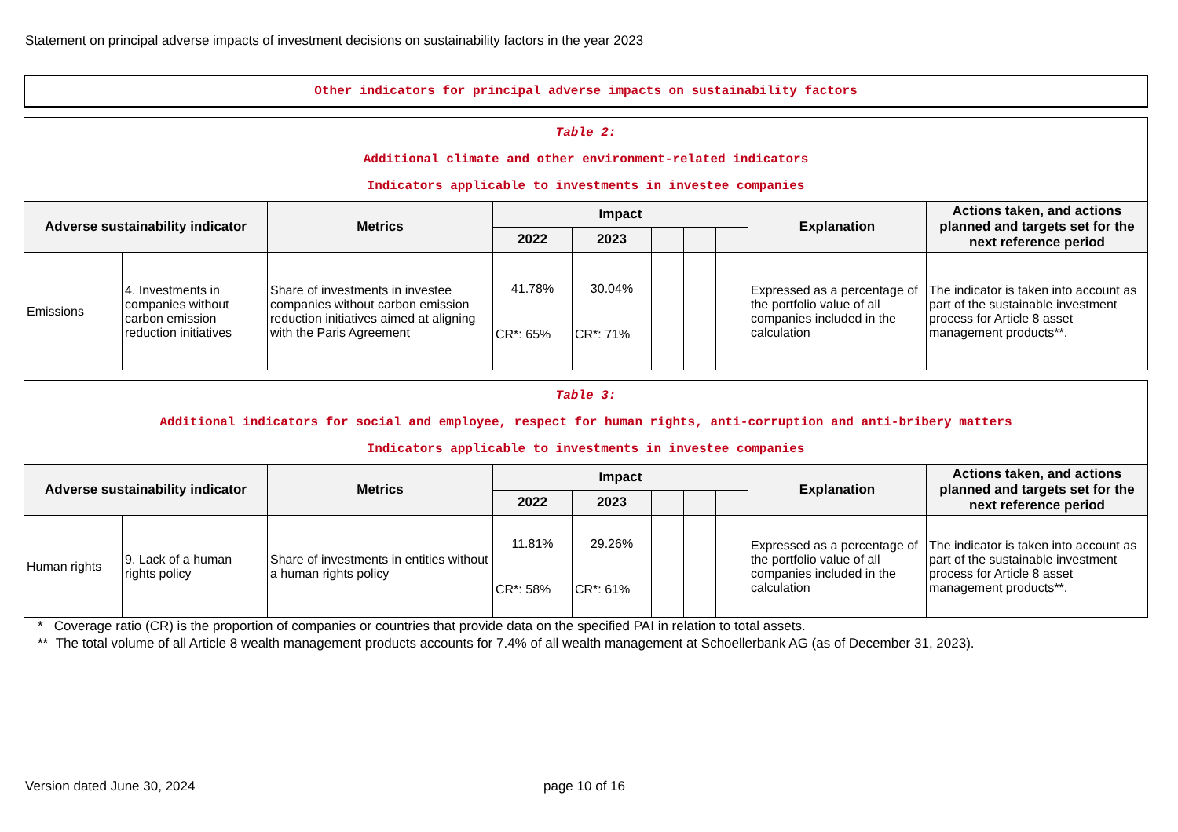Statement on principal adverse impacts of investment decisions on sustainability factors in the year 2023
Other indicators for principal adverse impacts on sustainability factors
| Table 2: Additional climate and other environment-related indicators Indicators applicable to investments in investee companies | | | | | | | | | |
| Adverse sustainability indicator | | Metrics | Impact | | | | | Explanation | Actions taken, and actions planned and targets set for the next reference period |
| | | | 2022 | 2023 | | | | | |
| Emissions | 4. Investments in companies without carbon emission reduction initiatives | Share of investments in investee companies without carbon emission reduction initiatives aimed at aligning with the Paris Agreement | 41.78% CR*: 65% | 30.04% CR*: 71% | | | | Expressed as a percentage of the portfolio value of all companies included in the calculation | The indicator is taken into account as part of the sustainable investment process for Article 8 asset management products**. |
| Table 3: Additional indicators for social and employee, respect for human rights, anti-corruption and anti-bribery matters Indicators applicable to investments in investee companies | | | | | | | | | |
| Adverse sustainability indicator | | Metrics | Impact | | | | | Explanation | Actions taken, and actions planned and targets set for the next reference period |
| | | | 2022 | 2023 | | | | | |
| Human rights | 9. Lack of a human rights policy | Share of investments in entities without a human rights policy | 11.81% CR*: 58% | 29.26% CR*: 61% | | | | Expressed as a percentage of the portfolio value of all companies included in the calculation | The indicator is taken into account as part of the sustainable investment process for Article 8 asset management products**. |
* Coverage ratio (CR) is the proportion of companies or countries that provide data on the specified PAI in relation to total assets.
** The total volume of all Article 8 wealth management products accounts for 7.4% of all wealth management at Schoellerbank AG (as of December 31, 2023).
Version dated June 30, 2024 page 10 of 16